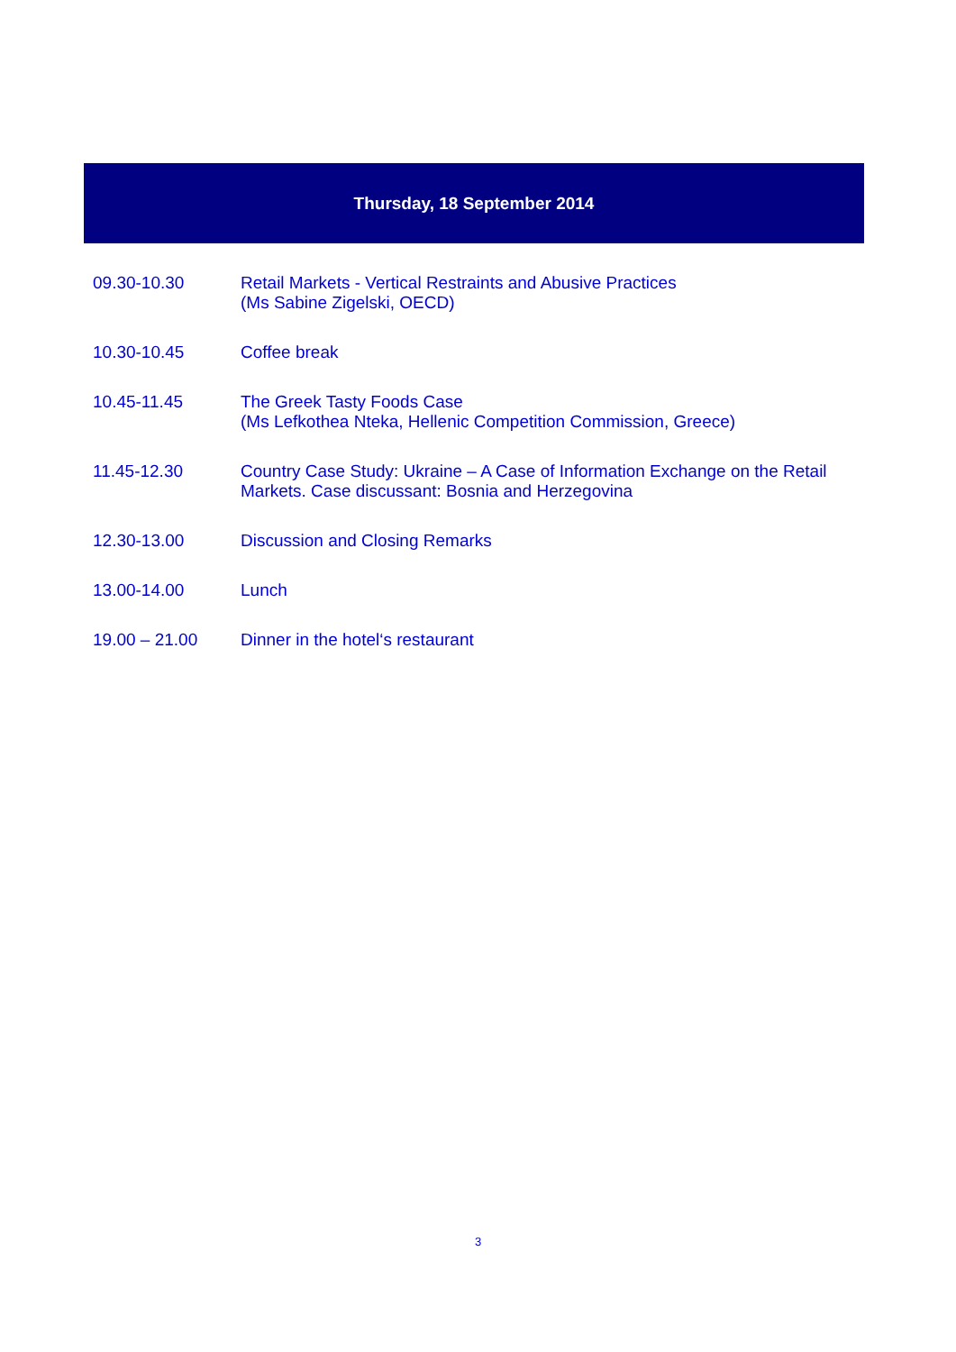Thursday, 18 September 2014
| 09.30-10.30 | Retail Markets - Vertical Restraints and Abusive Practices (Ms Sabine Zigelski, OECD) |
| 10.30-10.45 | Coffee break |
| 10.45-11.45 | The Greek Tasty Foods Case (Ms Lefkothea Nteka, Hellenic Competition Commission, Greece) |
| 11.45-12.30 | Country Case Study: Ukraine – A Case of Information Exchange on the Retail Markets. Case discussant: Bosnia and Herzegovina |
| 12.30-13.00 | Discussion and Closing Remarks |
| 13.00-14.00 | Lunch |
| 19.00 – 21.00 | Dinner in the hotel‘s restaurant |
3